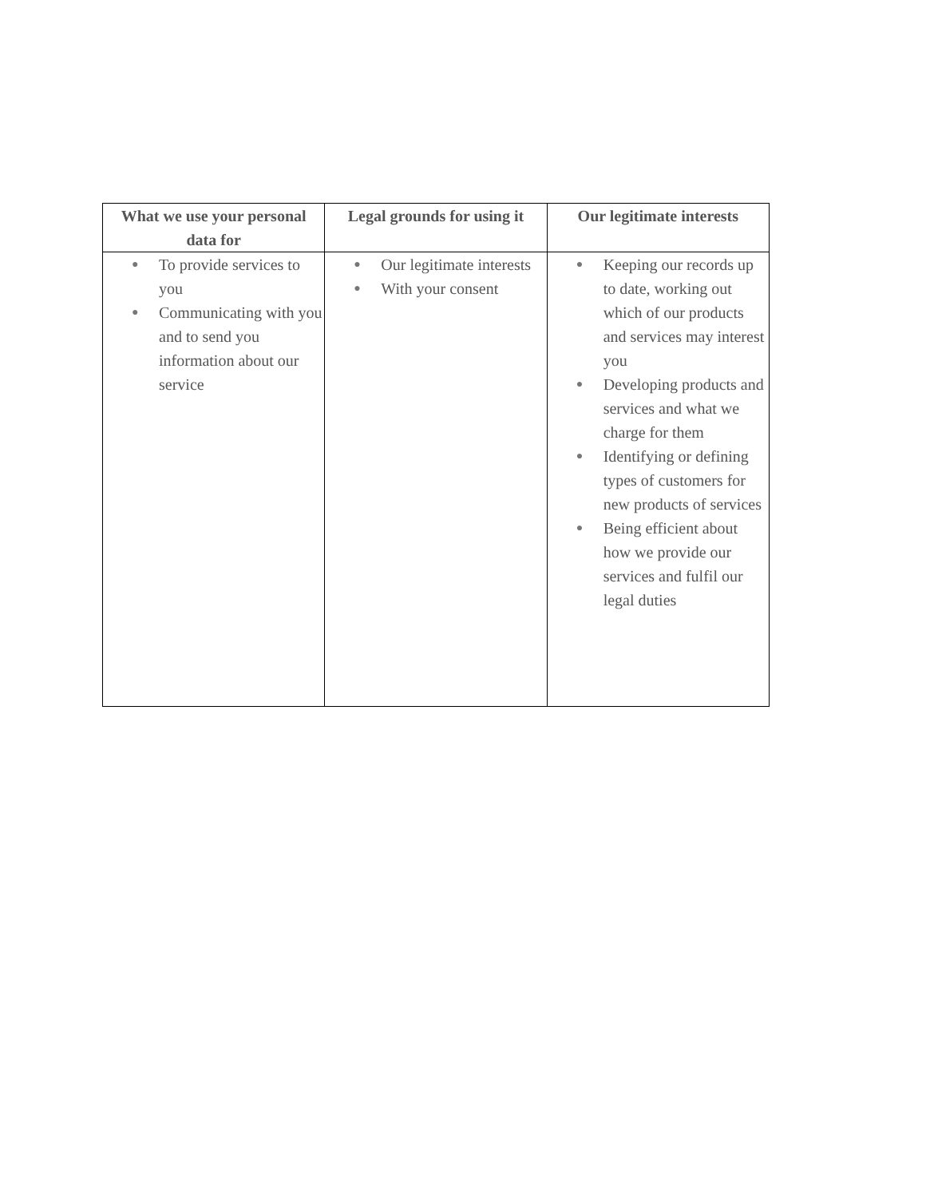| What we use your personal data for | Legal grounds for using it | Our legitimate interests |
| --- | --- | --- |
| ● To provide services to you ● Communicating with you and to send you information about our service | ● Our legitimate interests ● With your consent | ● Keeping our records up to date, working out which of our products and services may interest you ● Developing products and services and what we charge for them ● Identifying or defining types of customers for new products of services ● Being efficient about how we provide our services and fulfil our legal duties |